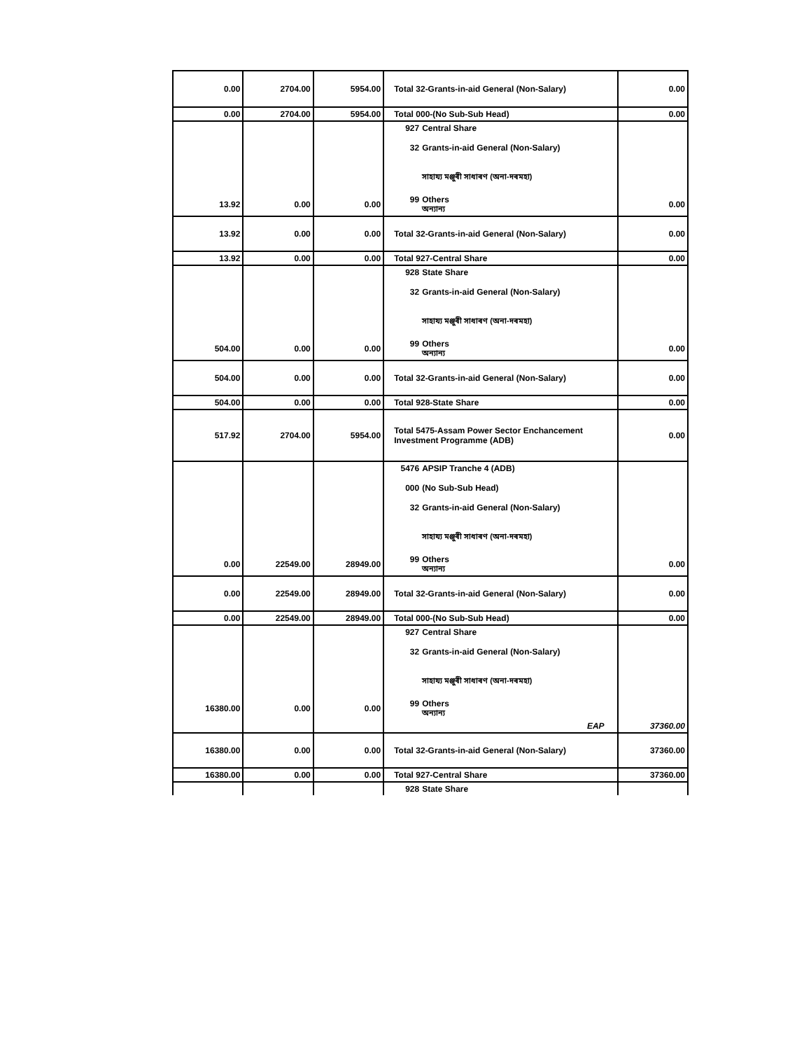| 0.00 | 2704.00 | 5954.00 | Total 32-Grants-in-aid General (Non-Salary) | 0.00 |
| 0.00 | 2704.00 | 5954.00 | Total 000-(No Sub-Sub Head) | 0.00 |
| | | | 927 Central Share 32 Grants-in-aid General (Non-Salary) সাহায্য মঞ্জুৰী সাধাৰণ (অনা-দৰমহা) | |
| 13.92 | 0.00 | 0.00 | 99 Others অন্যান্য | 0.00 |
| 13.92 | 0.00 | 0.00 | Total 32-Grants-in-aid General (Non-Salary) | 0.00 |
| 13.92 | 0.00 | 0.00 | Total 927-Central Share | 0.00 |
| | | | 928 State Share 32 Grants-in-aid General (Non-Salary) সাহায্য মঞ্জুৰী সাধাৰণ (অনা-দৰমহা) | |
| 504.00 | 0.00 | 0.00 | 99 Others অন্যান্য | 0.00 |
| 504.00 | 0.00 | 0.00 | Total 32-Grants-in-aid General (Non-Salary) | 0.00 |
| 504.00 | 0.00 | 0.00 | Total 928-State Share | 0.00 |
| 517.92 | 2704.00 | 5954.00 | Total 5475-Assam Power Sector Enchancement Investment Programme (ADB) | 0.00 |
| | | | 5476 APSIP Tranche 4 (ADB) 000 (No Sub-Sub Head) 32 Grants-in-aid General (Non-Salary) সাহায্য মঞ্জুৰী সাধাৰণ (অনা-দৰমহা) | |
| 0.00 | 22549.00 | 28949.00 | 99 Others অন্যান্য | 0.00 |
| 0.00 | 22549.00 | 28949.00 | Total 32-Grants-in-aid General (Non-Salary) | 0.00 |
| 0.00 | 22549.00 | 28949.00 | Total 000-(No Sub-Sub Head) | 0.00 |
| | | | 927 Central Share 32 Grants-in-aid General (Non-Salary) সাহায্য মঞ্জুৰী সাধাৰণ (অনা-দৰমহা) | |
| 16380.00 | 0.00 | 0.00 | 99 Others অন্যান্য | |
| | | | EAP | 37360.00 |
| 16380.00 | 0.00 | 0.00 | Total 32-Grants-in-aid General (Non-Salary) | 37360.00 |
| 16380.00 | 0.00 | 0.00 | Total 927-Central Share | 37360.00 |
| | | | 928 State Share | |